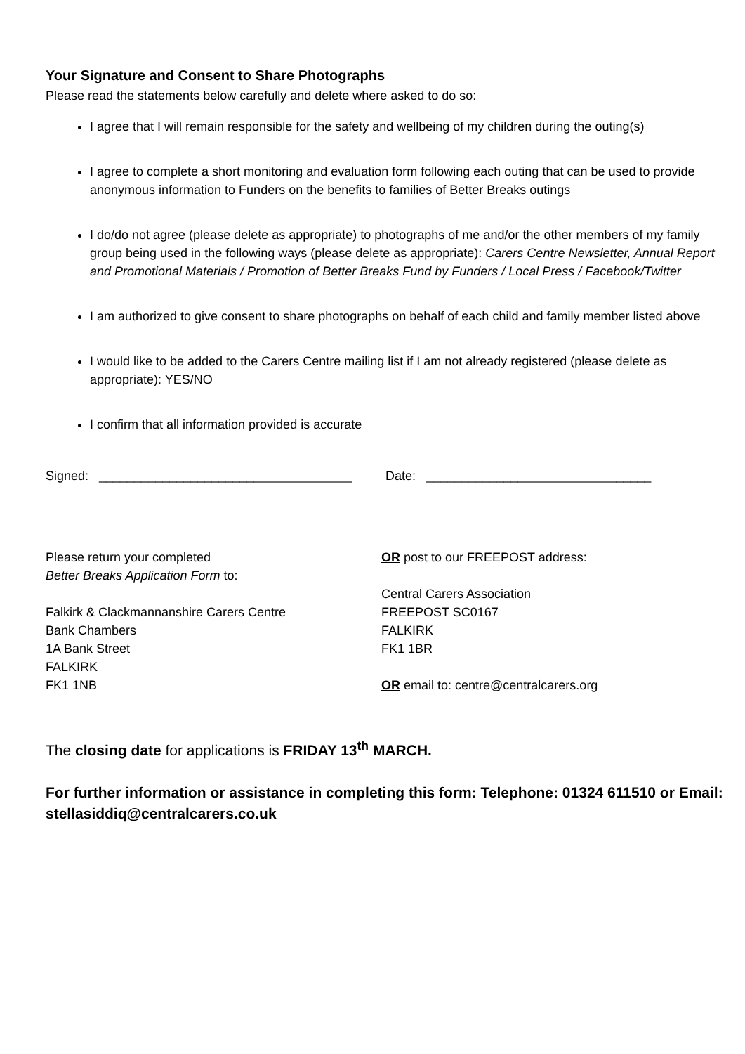Your Signature and Consent to Share Photographs
Please read the statements below carefully and delete where asked to do so:
I agree that I will remain responsible for the safety and wellbeing of my children during the outing(s)
I agree to complete a short monitoring and evaluation form following each outing that can be used to provide anonymous information to Funders on the benefits to families of Better Breaks outings
I do/do not agree (please delete as appropriate) to photographs of me and/or the other members of my family group being used in the following ways (please delete as appropriate): Carers Centre Newsletter, Annual Report and Promotional Materials / Promotion of Better Breaks Fund by Funders / Local Press / Facebook/Twitter
I am authorized to give consent to share photographs on behalf of each child and family member listed above
I would like to be added to the Carers Centre mailing list if I am not already registered (please delete as appropriate): YES/NO
I confirm that all information provided is accurate
Signed: ____________________________________
Date: ________________________________
Please return your completed
Better Breaks Application Form to:
Falkirk & Clackmannanshire Carers Centre
Bank Chambers
1A Bank Street
FALKIRK
FK1 1NB
OR post to our FREEPOST address:
Central Carers Association
FREEPOST SC0167
FALKIRK
FK1 1BR
OR email to: centre@centralcarers.org
The closing date for applications is FRIDAY 13<sup>th</sup> MARCH.
For further information or assistance in completing this form: Telephone: 01324 611510 or Email: stellasiddiq@centralcarers.co.uk